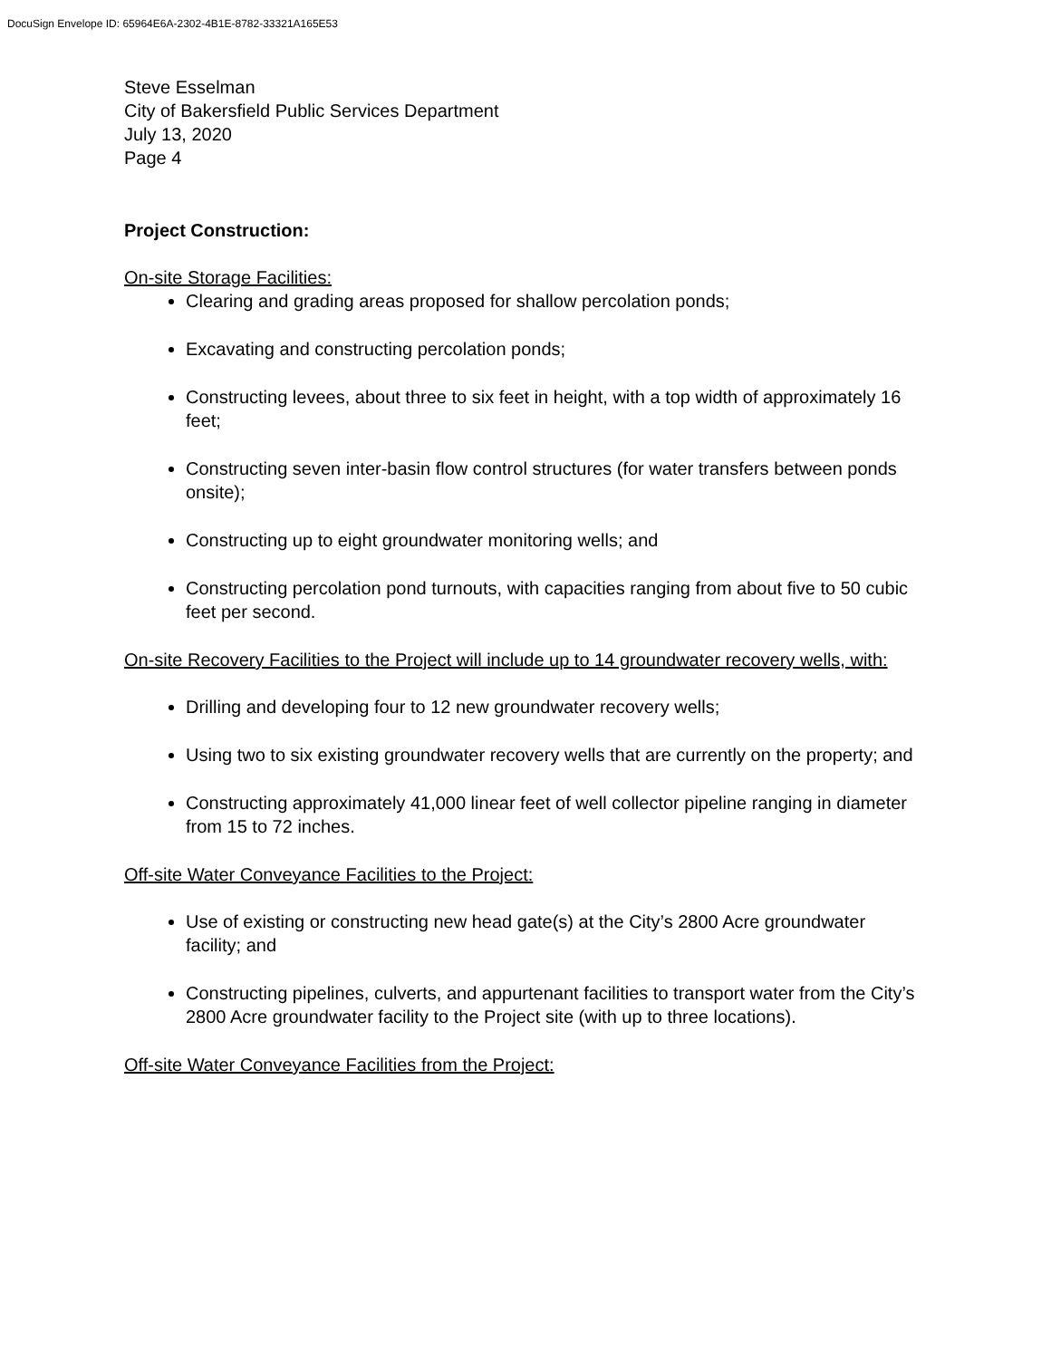DocuSign Envelope ID: 65964E6A-2302-4B1E-8782-33321A165E53
Steve Esselman
City of Bakersfield Public Services Department
July 13, 2020
Page 4
Project Construction:
On-site Storage Facilities:
Clearing and grading areas proposed for shallow percolation ponds;
Excavating and constructing percolation ponds;
Constructing levees, about three to six feet in height, with a top width of approximately 16 feet;
Constructing seven inter-basin flow control structures (for water transfers between ponds onsite);
Constructing up to eight groundwater monitoring wells; and
Constructing percolation pond turnouts, with capacities ranging from about five to 50 cubic feet per second.
On-site Recovery Facilities to the Project will include up to 14 groundwater recovery wells, with:
Drilling and developing four to 12 new groundwater recovery wells;
Using two to six existing groundwater recovery wells that are currently on the property; and
Constructing approximately 41,000 linear feet of well collector pipeline ranging in diameter from 15 to 72 inches.
Off-site Water Conveyance Facilities to the Project:
Use of existing or constructing new head gate(s) at the City’s 2800 Acre groundwater facility; and
Constructing pipelines, culverts, and appurtenant facilities to transport water from the City’s 2800 Acre groundwater facility to the Project site (with up to three locations).
Off-site Water Conveyance Facilities from the Project: